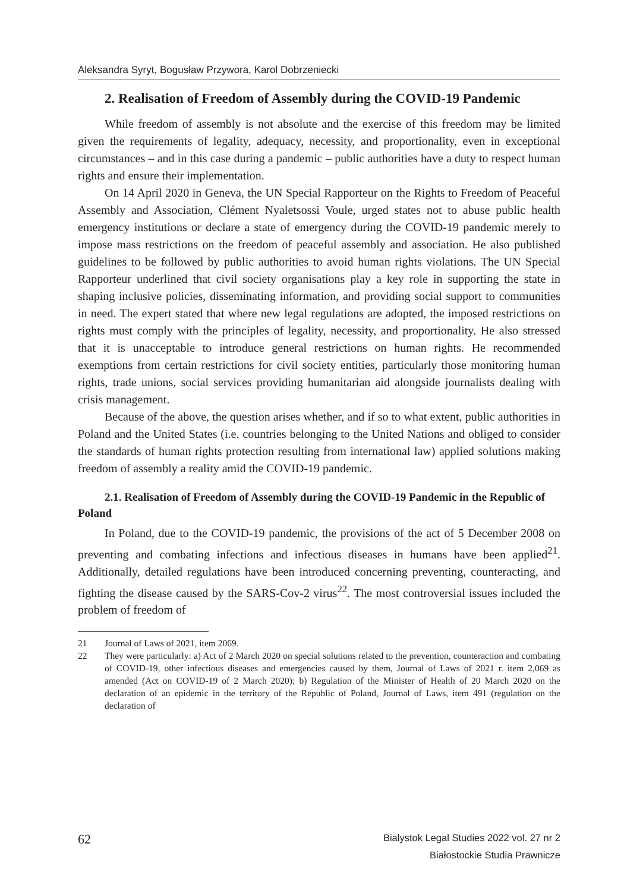Aleksandra Syryt, Bogusław Przywora, Karol Dobrzeniecki
2. Realisation of Freedom of Assembly during the COVID-19 Pandemic
While freedom of assembly is not absolute and the exercise of this freedom may be limited given the requirements of legality, adequacy, necessity, and proportionality, even in exceptional circumstances – and in this case during a pandemic – public authorities have a duty to respect human rights and ensure their implementation.
On 14 April 2020 in Geneva, the UN Special Rapporteur on the Rights to Freedom of Peaceful Assembly and Association, Clément Nyaletsossi Voule, urged states not to abuse public health emergency institutions or declare a state of emergency during the COVID-19 pandemic merely to impose mass restrictions on the freedom of peaceful assembly and association. He also published guidelines to be followed by public authorities to avoid human rights violations. The UN Special Rapporteur underlined that civil society organisations play a key role in supporting the state in shaping inclusive policies, disseminating information, and providing social support to communities in need. The expert stated that where new legal regulations are adopted, the imposed restrictions on rights must comply with the principles of legality, necessity, and proportionality. He also stressed that it is unacceptable to introduce general restrictions on human rights. He recommended exemptions from certain restrictions for civil society entities, particularly those monitoring human rights, trade unions, social services providing humanitarian aid alongside journalists dealing with crisis management.
Because of the above, the question arises whether, and if so to what extent, public authorities in Poland and the United States (i.e. countries belonging to the United Nations and obliged to consider the standards of human rights protection resulting from international law) applied solutions making freedom of assembly a reality amid the COVID-19 pandemic.
2.1. Realisation of Freedom of Assembly during the COVID-19 Pandemic in the Republic of Poland
In Poland, due to the COVID-19 pandemic, the provisions of the act of 5 December 2008 on preventing and combating infections and infectious diseases in humans have been applied<sup>21</sup>. Additionally, detailed regulations have been introduced concerning preventing, counteracting, and fighting the disease caused by the SARS-Cov-2 virus<sup>22</sup>. The most controversial issues included the problem of freedom of
21 Journal of Laws of 2021, item 2069.
22 They were particularly: a) Act of 2 March 2020 on special solutions related to the prevention, counteraction and combating of COVID-19, other infectious diseases and emergencies caused by them, Journal of Laws of 2021 r. item 2,069 as amended (Act on COVID-19 of 2 March 2020); b) Regulation of the Minister of Health of 20 March 2020 on the declaration of an epidemic in the territory of the Republic of Poland, Journal of Laws, item 491 (regulation on the declaration of
62
Bialystok Legal Studies 2022 vol. 27 nr 2
Białostockie Studia Prawnicze